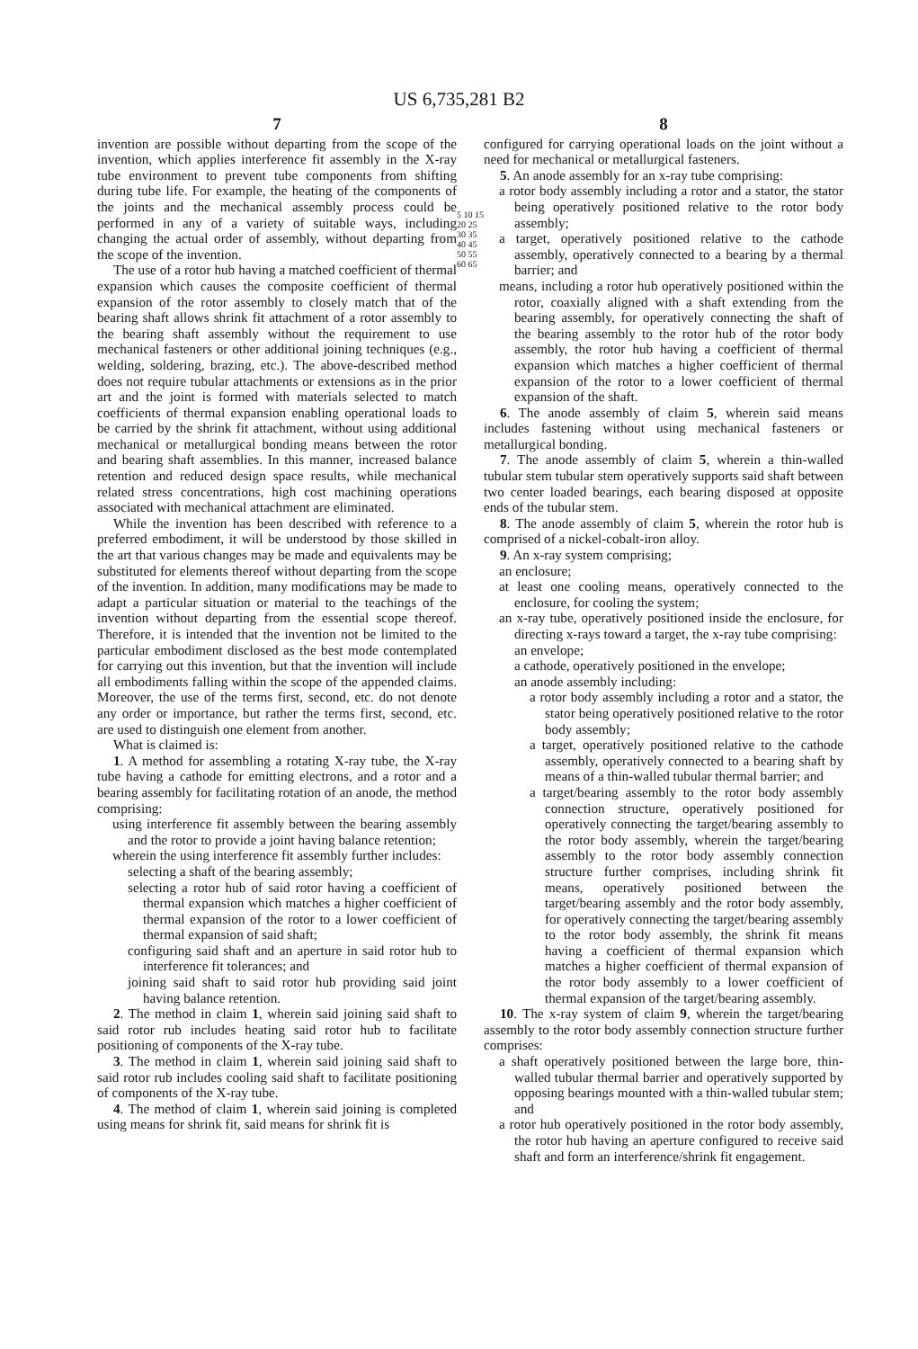US 6,735,281 B2
7
invention are possible without departing from the scope of the invention, which applies interference fit assembly in the X-ray tube environment to prevent tube components from shifting during tube life. For example, the heating of the components of the joints and the mechanical assembly process could be performed in any of a variety of suitable ways, including changing the actual order of assembly, without departing from the scope of the invention.
The use of a rotor hub having a matched coefficient of thermal expansion which causes the composite coefficient of thermal expansion of the rotor assembly to closely match that of the bearing shaft allows shrink fit attachment of a rotor assembly to the bearing shaft assembly without the requirement to use mechanical fasteners or other additional joining techniques (e.g., welding, soldering, brazing, etc.). The above-described method does not require tubular attachments or extensions as in the prior art and the joint is formed with materials selected to match coefficients of thermal expansion enabling operational loads to be carried by the shrink fit attachment, without using additional mechanical or metallurgical bonding means between the rotor and bearing shaft assemblies. In this manner, increased balance retention and reduced design space results, while mechanical related stress concentrations, high cost machining operations associated with mechanical attachment are eliminated.
While the invention has been described with reference to a preferred embodiment, it will be understood by those skilled in the art that various changes may be made and equivalents may be substituted for elements thereof without departing from the scope of the invention. In addition, many modifications may be made to adapt a particular situation or material to the teachings of the invention without departing from the essential scope thereof. Therefore, it is intended that the invention not be limited to the particular embodiment disclosed as the best mode contemplated for carrying out this invention, but that the invention will include all embodiments falling within the scope of the appended claims. Moreover, the use of the terms first, second, etc. do not denote any order or importance, but rather the terms first, second, etc. are used to distinguish one element from another.
What is claimed is:
1. A method for assembling a rotating X-ray tube, the X-ray tube having a cathode for emitting electrons, and a rotor and a bearing assembly for facilitating rotation of an anode, the method comprising:
using interference fit assembly between the bearing assembly and the rotor to provide a joint having balance retention;
wherein the using interference fit assembly further includes:
selecting a shaft of the bearing assembly;
selecting a rotor hub of said rotor having a coefficient of thermal expansion which matches a higher coefficient of thermal expansion of the rotor to a lower coefficient of thermal expansion of said shaft;
configuring said shaft and an aperture in said rotor hub to interference fit tolerances; and
joining said shaft to said rotor hub providing said joint having balance retention.
2. The method in claim 1, wherein said joining said shaft to said rotor rub includes heating said rotor hub to facilitate positioning of components of the X-ray tube.
3. The method in claim 1, wherein said joining said shaft to said rotor rub includes cooling said shaft to facilitate positioning of components of the X-ray tube.
4. The method of claim 1, wherein said joining is completed using means for shrink fit, said means for shrink fit is
5 10 15 20 25 30 35 40 45 50 55 60 65
8
configured for carrying operational loads on the joint without a need for mechanical or metallurgical fasteners.
5. An anode assembly for an x-ray tube comprising:
a rotor body assembly including a rotor and a stator, the stator being operatively positioned relative to the rotor body assembly;
a target, operatively positioned relative to the cathode assembly, operatively connected to a bearing by a thermal barrier; and
means, including a rotor hub operatively positioned within the rotor, coaxially aligned with a shaft extending from the bearing assembly, for operatively connecting the shaft of the bearing assembly to the rotor hub of the rotor body assembly, the rotor hub having a coefficient of thermal expansion which matches a higher coefficient of thermal expansion of the rotor to a lower coefficient of thermal expansion of the shaft.
6. The anode assembly of claim 5, wherein said means includes fastening without using mechanical fasteners or metallurgical bonding.
7. The anode assembly of claim 5, wherein a thin-walled tubular stem tubular stem operatively supports said shaft between two center loaded bearings, each bearing disposed at opposite ends of the tubular stem.
8. The anode assembly of claim 5, wherein the rotor hub is comprised of a nickel-cobalt-iron alloy.
9. An x-ray system comprising;
an enclosure;
at least one cooling means, operatively connected to the enclosure, for cooling the system;
an x-ray tube, operatively positioned inside the enclosure, for directing x-rays toward a target, the x-ray tube comprising:
an envelope;
a cathode, operatively positioned in the envelope;
an anode assembly including:
a rotor body assembly including a rotor and a stator, the stator being operatively positioned relative to the rotor body assembly;
a target, operatively positioned relative to the cathode assembly, operatively connected to a bearing shaft by means of a thin-walled tubular thermal barrier; and
a target/bearing assembly to the rotor body assembly connection structure, operatively positioned for operatively connecting the target/bearing assembly to the rotor body assembly, wherein the target/bearing assembly to the rotor body assembly connection structure further comprises, including shrink fit means, operatively positioned between the target/bearing assembly and the rotor body assembly, for operatively connecting the target/bearing assembly to the rotor body assembly, the shrink fit means having a coefficient of thermal expansion which matches a higher coefficient of thermal expansion of the rotor body assembly to a lower coefficient of thermal expansion of the target/bearing assembly.
10. The x-ray system of claim 9, wherein the target/bearing assembly to the rotor body assembly connection structure further comprises:
a shaft operatively positioned between the large bore, thin-walled tubular thermal barrier and operatively supported by opposing bearings mounted with a thin-walled tubular stem; and
a rotor hub operatively positioned in the rotor body assembly, the rotor hub having an aperture configured to receive said shaft and form an interference/shrink fit engagement.